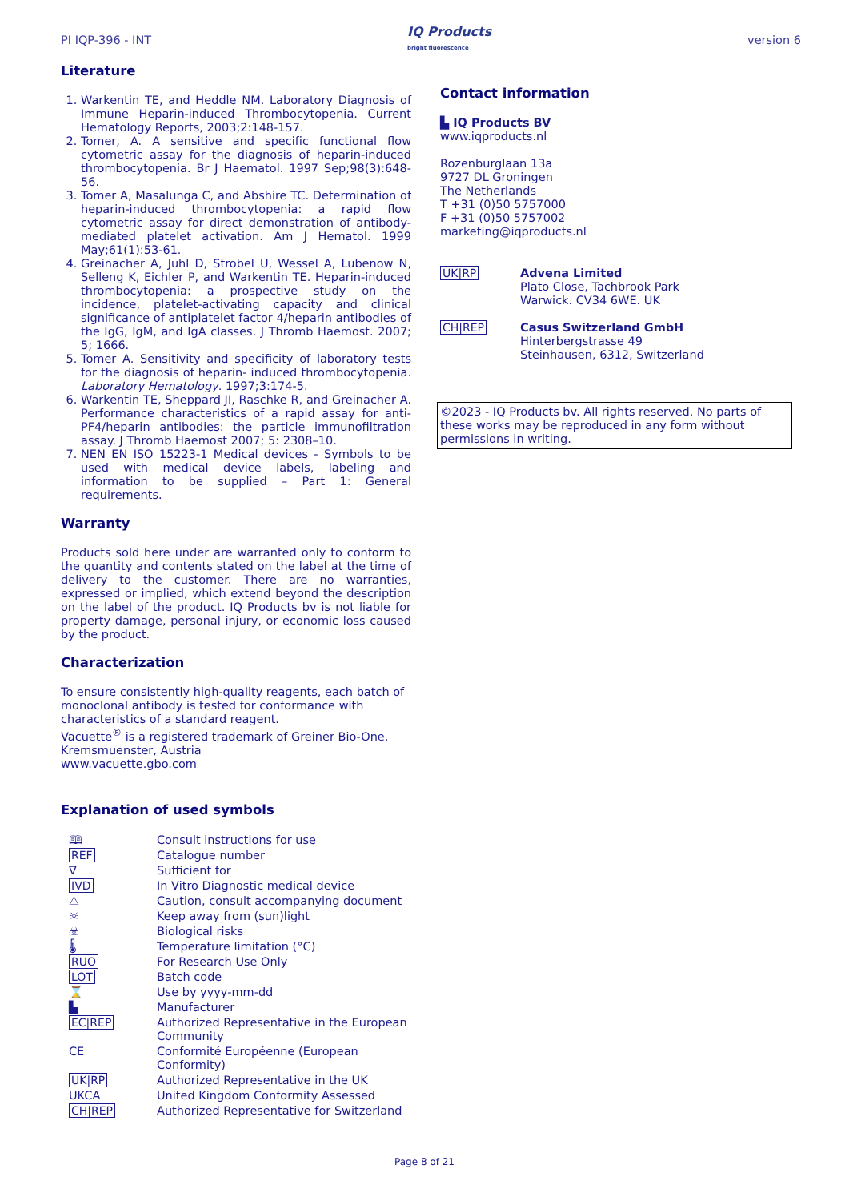PI IQP-396 - INT IQ Products
bright fluorescence version 6
Literature
1. Warkentin TE, and Heddle NM. Laboratory Diagnosis of Immune Heparin-induced Thrombocytopenia. Current Hematology Reports, 2003;2:148-157.
2. Tomer, A. A sensitive and specific functional flow cytometric assay for the diagnosis of heparin-induced thrombocytopenia. Br J Haematol. 1997 Sep;98(3):648-56.
3. Tomer A, Masalunga C, and Abshire TC. Determination of heparin-induced thrombocytopenia: a rapid flow cytometric assay for direct demonstration of antibody-mediated platelet activation. Am J Hematol. 1999 May;61(1):53-61.
4. Greinacher A, Juhl D, Strobel U, Wessel A, Lubenow N, Selleng K, Eichler P, and Warkentin TE. Heparin-induced thrombocytopenia: a prospective study on the incidence, platelet-activating capacity and clinical significance of antiplatelet factor 4/heparin antibodies of the IgG, IgM, and IgA classes. J Thromb Haemost. 2007; 5; 1666.
5. Tomer A. Sensitivity and specificity of laboratory tests for the diagnosis of heparin- induced thrombocytopenia. Laboratory Hematology. 1997;3:174-5.
6. Warkentin TE, Sheppard JI, Raschke R, and Greinacher A. Performance characteristics of a rapid assay for anti-PF4/heparin antibodies: the particle immunofiltration assay. J Thromb Haemost 2007; 5: 2308–10.
7. NEN EN ISO 15223-1 Medical devices - Symbols to be used with medical device labels, labeling and information to be supplied – Part 1: General requirements.
Warranty
Products sold here under are warranted only to conform to the quantity and contents stated on the label at the time of delivery to the customer. There are no warranties, expressed or implied, which extend beyond the description on the label of the product. IQ Products bv is not liable for property damage, personal injury, or economic loss caused by the product.
Characterization
To ensure consistently high-quality reagents, each batch of monoclonal antibody is tested for conformance with characteristics of a standard reagent.
Vacuette<sup>®</sup> is a registered trademark of Greiner Bio-One, Kremsmuenster, Austria
www.vacuette.gbo.com
Explanation of used symbols
| 🕮 | Consult instructions for use |
| REF | Catalogue number |
| ∇ | Sufficient for |
| IVD | In Vitro Diagnostic medical device |
| ⚠ | Caution, consult accompanying document |
| ☼ | Keep away from (sun)light |
| ☣ | Biological risks |
| 🌡 | Temperature limitation (°C) |
| RUO | For Research Use Only |
| LOT | Batch code |
| ⌛ | Use by yyyy-mm-dd |
| ▙ | Manufacturer |
| EC/REP | Authorized Representative in the European Community |
| CE | Conformité Européenne (European Conformity) |
| UK/RP | Authorized Representative in the UK |
| UKCA | United Kingdom Conformity Assessed |
| CH/REP | Authorized Representative for Switzerland |
Contact information
▙ IQ Products BV
www.iqproducts.nl
Rozenburglaan 13a
9727 DL Groningen
The Netherlands
T +31 (0)50 5757000
F +31 (0)50 5757002
marketing@iqproducts.nl
| UK/RP | Advena Limited Plato Close, Tachbrook Park Warwick. CV34 6WE. UK |
| CH/REP | Casus Switzerland GmbH Hinterbergstrasse 49 Steinhausen, 6312, Switzerland |
©2023 - IQ Products bv. All rights reserved. No parts of these works may be reproduced in any form without permissions in writing.
Page 8 of 21